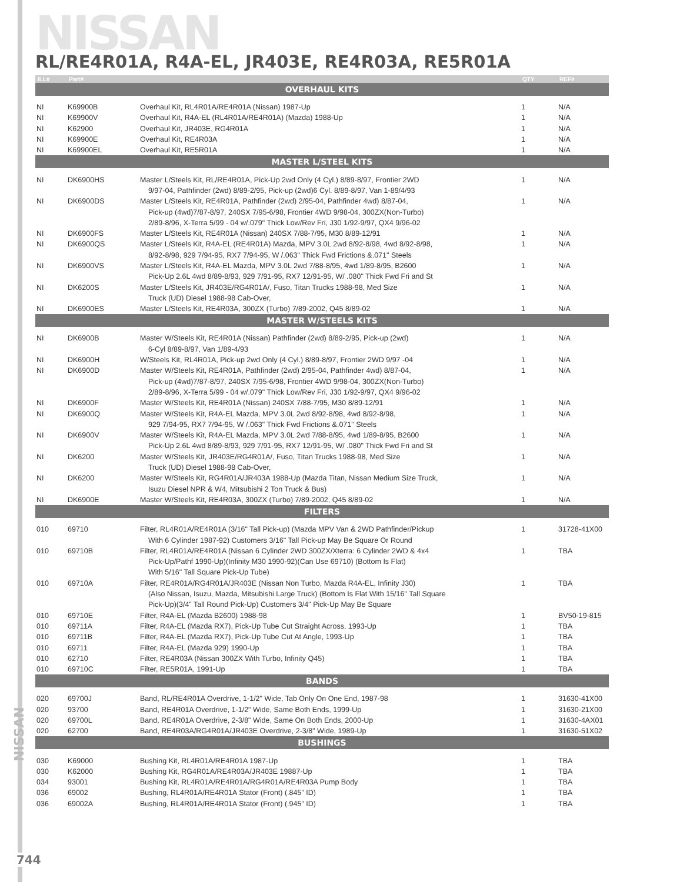NISSAN
RL/RE4R01A, R4A-EL, JR403E, RE4R03A, RE5R01A
| ILL# | Part# | | QTY | REF# |
| --- | --- | --- | --- | --- |
| OVERHAUL KITS | | | | |
| NI | K69900B | Overhaul Kit, RL4R01A/RE4R01A (Nissan) 1987-Up | 1 | N/A |
| NI | K69900V | Overhaul Kit, R4A-EL (RL4R01A/RE4R01A) (Mazda) 1988-Up | 1 | N/A |
| NI | K62900 | Overhaul Kit, JR403E, RG4R01A | 1 | N/A |
| NI | K69900E | Overhaul Kit, RE4R03A | 1 | N/A |
| NI | K69900EL | Overhaul Kit, RE5R01A | 1 | N/A |
| MASTER L/STEEL KITS | | | | |
| NI | DK6900HS | Master L/Steels Kit, RL/RE4R01A, Pick-Up 2wd Only (4 Cyl.) 8/89-8/97, Frontier 2WD | 1 | N/A |
| | | 9/97-04, Pathfinder (2wd) 8/89-2/95, Pick-up (2wd)6 Cyl. 8/89-8/97, Van 1-89/4/93 | | |
| NI | DK6900DS | Master L/Steels Kit, RE4R01A, Pathfinder (2wd) 2/95-04, Pathfinder 4wd) 8/87-04, | 1 | N/A |
| | | Pick-up (4wd)7/87-8/97, 240SX 7/95-6/98, Frontier 4WD 9/98-04, 300ZX(Non-Turbo) | | |
| | | 2/89-8/96, X-Terra 5/99 - 04 w/.079" Thick Low/Rev Fri, J30 1/92-9/97, QX4 9/96-02 | | |
| NI | DK6900FS | Master L/Steels Kit, RE4R01A (Nissan) 240SX 7/88-7/95, M30 8/89-12/91 | 1 | N/A |
| NI | DK6900QS | Master L/Steels Kit, R4A-EL (RE4R01A) Mazda, MPV 3.0L 2wd 8/92-8/98, 4wd 8/92-8/98, | 1 | N/A |
| | | 8/92-8/98, 929 7/94-95, RX7 7/94-95, W /.063" Thick Fwd Frictions &.071" Steels | | |
| NI | DK6900VS | Master L/Steels Kit, R4A-EL Mazda, MPV 3.0L 2wd 7/88-8/95, 4wd 1/89-8/95, B2600 | 1 | N/A |
| | | Pick-Up 2.6L 4wd 8/89-8/93, 929 7/91-95, RX7 12/91-95, W/ .080" Thick Fwd Fri and St | | |
| NI | DK6200S | Master L/Steels Kit, JR403E/RG4R01A/, Fuso, Titan Trucks 1988-98, Med Size | 1 | N/A |
| | | Truck (UD) Diesel 1988-98 Cab-Over, | | |
| NI | DK6900ES | Master L/Steels Kit, RE4R03A, 300ZX (Turbo) 7/89-2002, Q45 8/89-02 | 1 | N/A |
| MASTER W/STEELS KITS | | | | |
| NI | DK6900B | Master W/Steels Kit, RE4R01A (Nissan) Pathfinder (2wd) 8/89-2/95, Pick-up (2wd) | 1 | N/A |
| | | 6-Cyl 8/89-8/97, Van 1/89-4/93 | | |
| NI | DK6900H | W/Steels Kit, RL4R01A, Pick-up 2wd Only (4 Cyl.) 8/89-8/97, Frontier 2WD 9/97 -04 | 1 | N/A |
| NI | DK6900D | Master W/Steels Kit, RE4R01A, Pathfinder (2wd) 2/95-04, Pathfinder 4wd) 8/87-04, | 1 | N/A |
| | | Pick-up (4wd)7/87-8/97, 240SX 7/95-6/98, Frontier 4WD 9/98-04, 300ZX(Non-Turbo) | | |
| | | 2/89-8/96, X-Terra 5/99 - 04 w/.079" Thick Low/Rev Fri, J30 1/92-9/97, QX4 9/96-02 | | |
| NI | DK6900F | Master W/Steels Kit, RE4R01A (Nissan) 240SX 7/88-7/95, M30 8/89-12/91 | 1 | N/A |
| NI | DK6900Q | Master W/Steels Kit, R4A-EL Mazda, MPV 3.0L 2wd 8/92-8/98, 4wd 8/92-8/98, | 1 | N/A |
| | | 929 7/94-95, RX7 7/94-95, W /.063" Thick Fwd Frictions &.071" Steels | | |
| NI | DK6900V | Master W/Steels Kit, R4A-EL Mazda, MPV 3.0L 2wd 7/88-8/95, 4wd 1/89-8/95, B2600 | 1 | N/A |
| | | Pick-Up 2.6L 4wd 8/89-8/93, 929 7/91-95, RX7 12/91-95, W/ .080" Thick Fwd Fri and St | | |
| NI | DK6200 | Master W/Steels Kit, JR403E/RG4R01A/, Fuso, Titan Trucks 1988-98, Med Size | 1 | N/A |
| | | Truck (UD) Diesel 1988-98 Cab-Over, | | |
| NI | DK6200 | Master W/Steels Kit, RG4R01A/JR403A 1988-Up (Mazda Titan, Nissan Medium Size Truck, | 1 | N/A |
| | | Isuzu Diesel NPR & W4, Mitsubishi 2 Ton Truck & Bus) | | |
| NI | DK6900E | Master W/Steels Kit, RE4R03A, 300ZX (Turbo) 7/89-2002, Q45 8/89-02 | 1 | N/A |
| FILTERS | | | | |
| 010 | 69710 | Filter, RL4R01A/RE4R01A (3/16" Tall Pick-up) (Mazda MPV Van & 2WD Pathfinder/Pickup | 1 | 31728-41X00 |
| | | With 6 Cylinder 1987-92) Customers 3/16" Tall Pick-up May Be Square Or Round | | |
| 010 | 69710B | Filter, RL4R01A/RE4R01A (Nissan 6 Cylinder 2WD 300ZX/Xterra: 6 Cylinder 2WD & 4x4 | 1 | TBA |
| | | Pick-Up/Pathf 1990-Up)(Infinity M30 1990-92)(Can Use 69710) (Bottom Is Flat) | | |
| | | With 5/16" Tall Square Pick-Up Tube) | | |
| 010 | 69710A | Filter, RE4R01A/RG4R01A/JR403E (Nissan Non Turbo, Mazda R4A-EL, Infinity J30) | 1 | TBA |
| | | (Also Nissan, Isuzu, Mazda, Mitsubishi Large Truck) (Bottom Is Flat With 15/16" Tall Square | | |
| | | Pick-Up)(3/4" Tall Round Pick-Up) Customers 3/4" Pick-Up May Be Square | | |
| 010 | 69710E | Filter, R4A-EL (Mazda B2600) 1988-98 | 1 | BV50-19-815 |
| 010 | 69711A | Filter, R4A-EL (Mazda RX7), Pick-Up Tube Cut Straight Across, 1993-Up | 1 | TBA |
| 010 | 69711B | Filter, R4A-EL (Mazda RX7), Pick-Up Tube Cut At Angle, 1993-Up | 1 | TBA |
| 010 | 69711 | Filter, R4A-EL (Mazda 929) 1990-Up | 1 | TBA |
| 010 | 62710 | Filter, RE4R03A (Nissan 300ZX With Turbo, Infinity Q45) | 1 | TBA |
| 010 | 69710C | Filter, RE5R01A, 1991-Up | 1 | TBA |
| BANDS | | | | |
| 020 | 69700J | Band, RL/RE4R01A Overdrive, 1-1/2" Wide, Tab Only On One End, 1987-98 | 1 | 31630-41X00 |
| 020 | 93700 | Band, RE4R01A Overdrive, 1-1/2" Wide, Same Both Ends, 1999-Up | 1 | 31630-21X00 |
| 020 | 69700L | Band, RE4R01A Overdrive, 2-3/8" Wide, Same On Both Ends, 2000-Up | 1 | 31630-4AX01 |
| 020 | 62700 | Band, RE4R03A/RG4R01A/JR403E Overdrive, 2-3/8" Wide, 1989-Up | 1 | 31630-51X02 |
| BUSHINGS | | | | |
| 030 | K69000 | Bushing Kit, RL4R01A/RE4R01A 1987-Up | 1 | TBA |
| 030 | K62000 | Bushing Kit, RG4R01A/RE4R03A/JR403E 19887-Up | 1 | TBA |
| 034 | 93001 | Bushing Kit, RL4R01A/RE4R01A/RG4R01A/RE4R03A Pump Body | 1 | TBA |
| 036 | 69002 | Bushing, RL4R01A/RE4R01A Stator (Front) (.845" ID) | 1 | TBA |
| 036 | 69002A | Bushing, RL4R01A/RE4R01A Stator (Front) (.945" ID) | 1 | TBA |
NISSAN
744